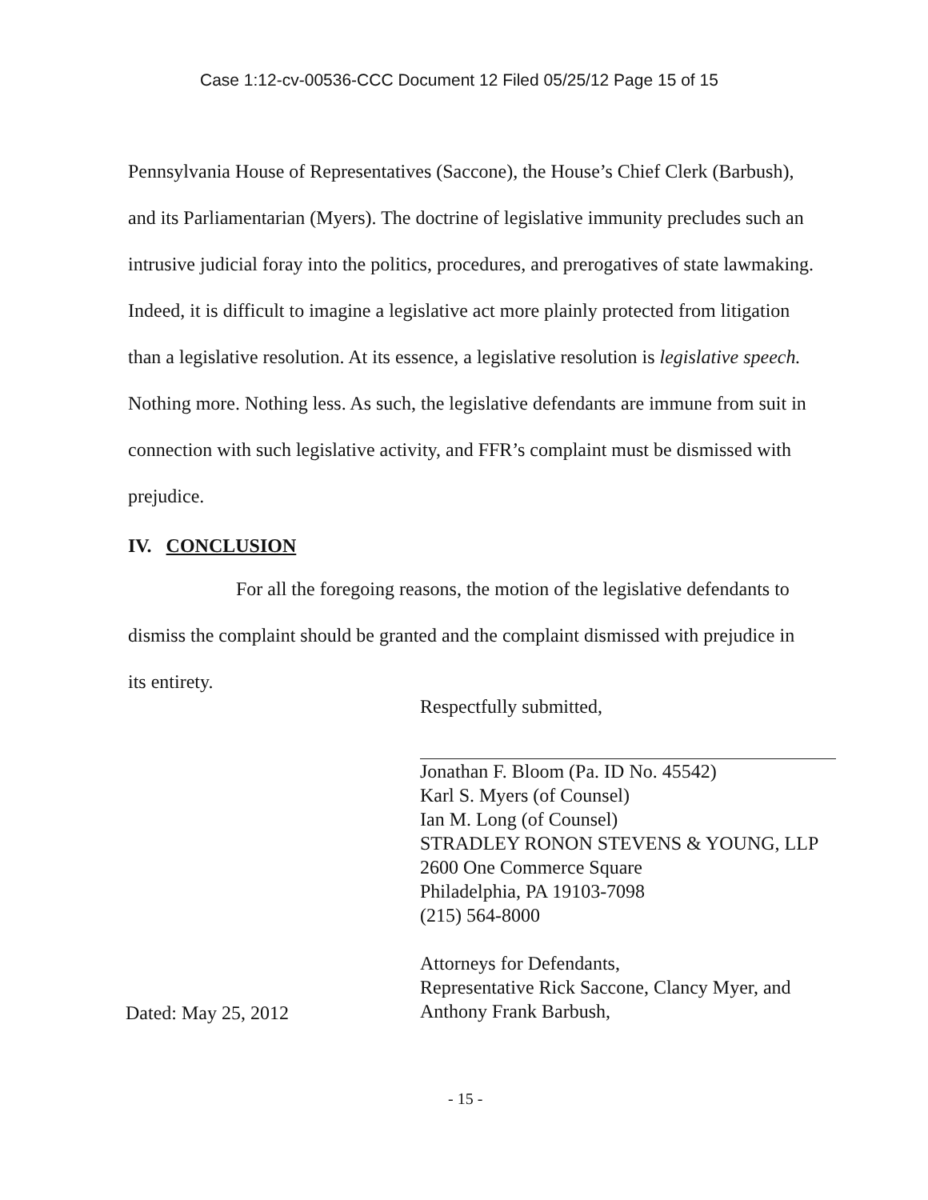Case 1:12-cv-00536-CCC Document 12 Filed 05/25/12 Page 15 of 15
Pennsylvania House of Representatives (Saccone), the House’s Chief Clerk (Barbush), and its Parliamentarian (Myers). The doctrine of legislative immunity precludes such an intrusive judicial foray into the politics, procedures, and prerogatives of state lawmaking. Indeed, it is difficult to imagine a legislative act more plainly protected from litigation than a legislative resolution. At its essence, a legislative resolution is legislative speech. Nothing more. Nothing less. As such, the legislative defendants are immune from suit in connection with such legislative activity, and FFR’s complaint must be dismissed with prejudice.
IV. CONCLUSION
For all the foregoing reasons, the motion of the legislative defendants to dismiss the complaint should be granted and the complaint dismissed with prejudice in its entirety.
Respectfully submitted,
Jonathan F. Bloom (Pa. ID No. 45542)
Karl S. Myers (of Counsel)
Ian M. Long (of Counsel)
STRADLEY RONON STEVENS & YOUNG, LLP
2600 One Commerce Square
Philadelphia, PA 19103-7098
(215) 564-8000
Attorneys for Defendants,
Representative Rick Saccone, Clancy Myer, and
Anthony Frank Barbush,
Dated: May 25, 2012
- 15 -